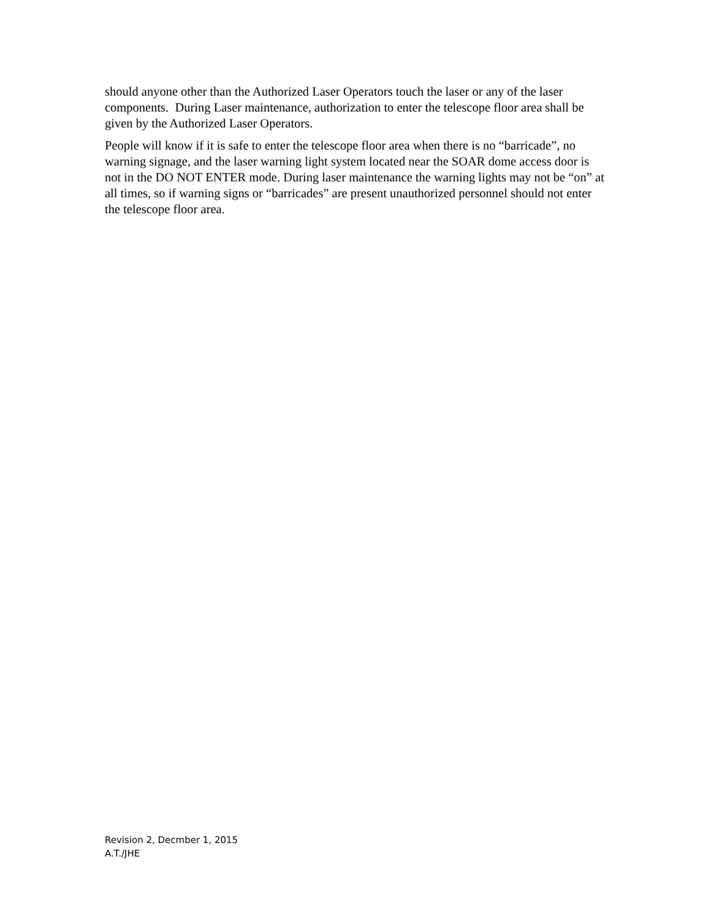should anyone other than the Authorized Laser Operators touch the laser or any of the laser components. During Laser maintenance, authorization to enter the telescope floor area shall be given by the Authorized Laser Operators.
People will know if it is safe to enter the telescope floor area when there is no “barricade”, no warning signage, and the laser warning light system located near the SOAR dome access door is not in the DO NOT ENTER mode. During laser maintenance the warning lights may not be “on” at all times, so if warning signs or “barricades” are present unauthorized personnel should not enter the telescope floor area.
Revision 2, Decmber 1, 2015
A.T./JHE